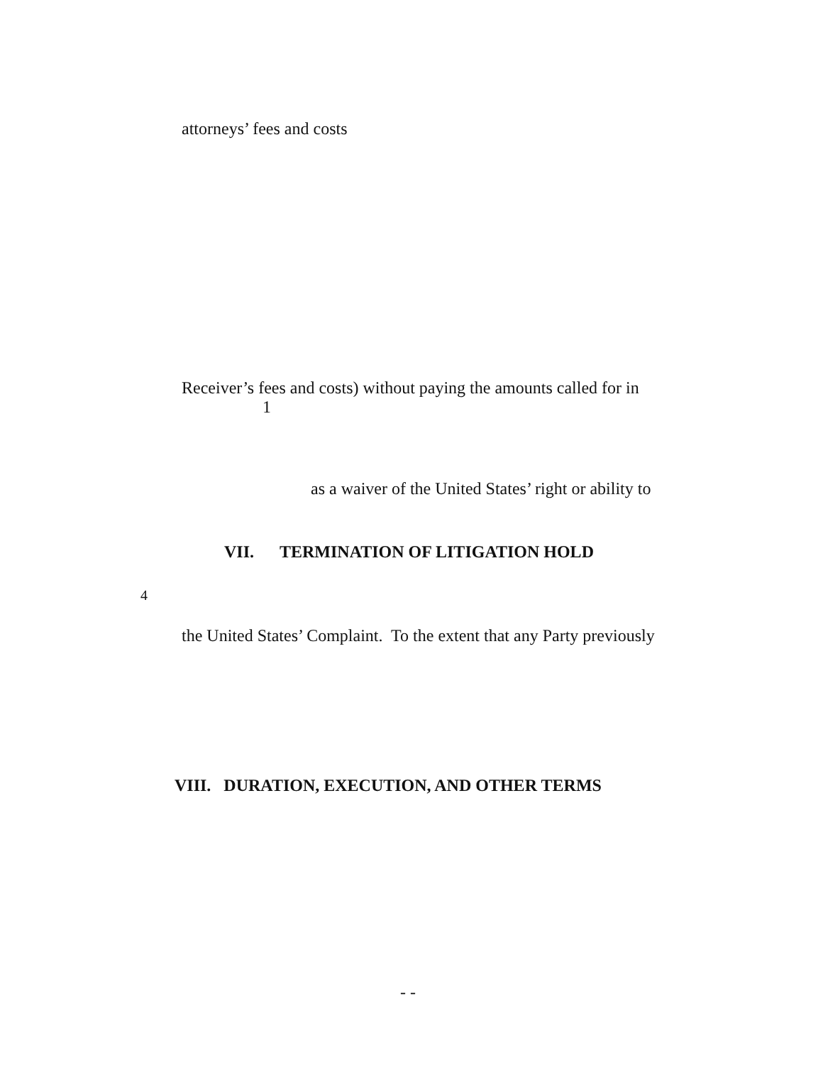attorneys’ fees and costs
Receiver’s fees and costs) without paying the amounts called for in
1
as a waiver of the United States’ right or ability to
VII. TERMINATION OF LITIGATION HOLD
4
the United States’ Complaint. To the extent that any Party previously
VIII. DURATION, EXECUTION, AND OTHER TERMS
- -